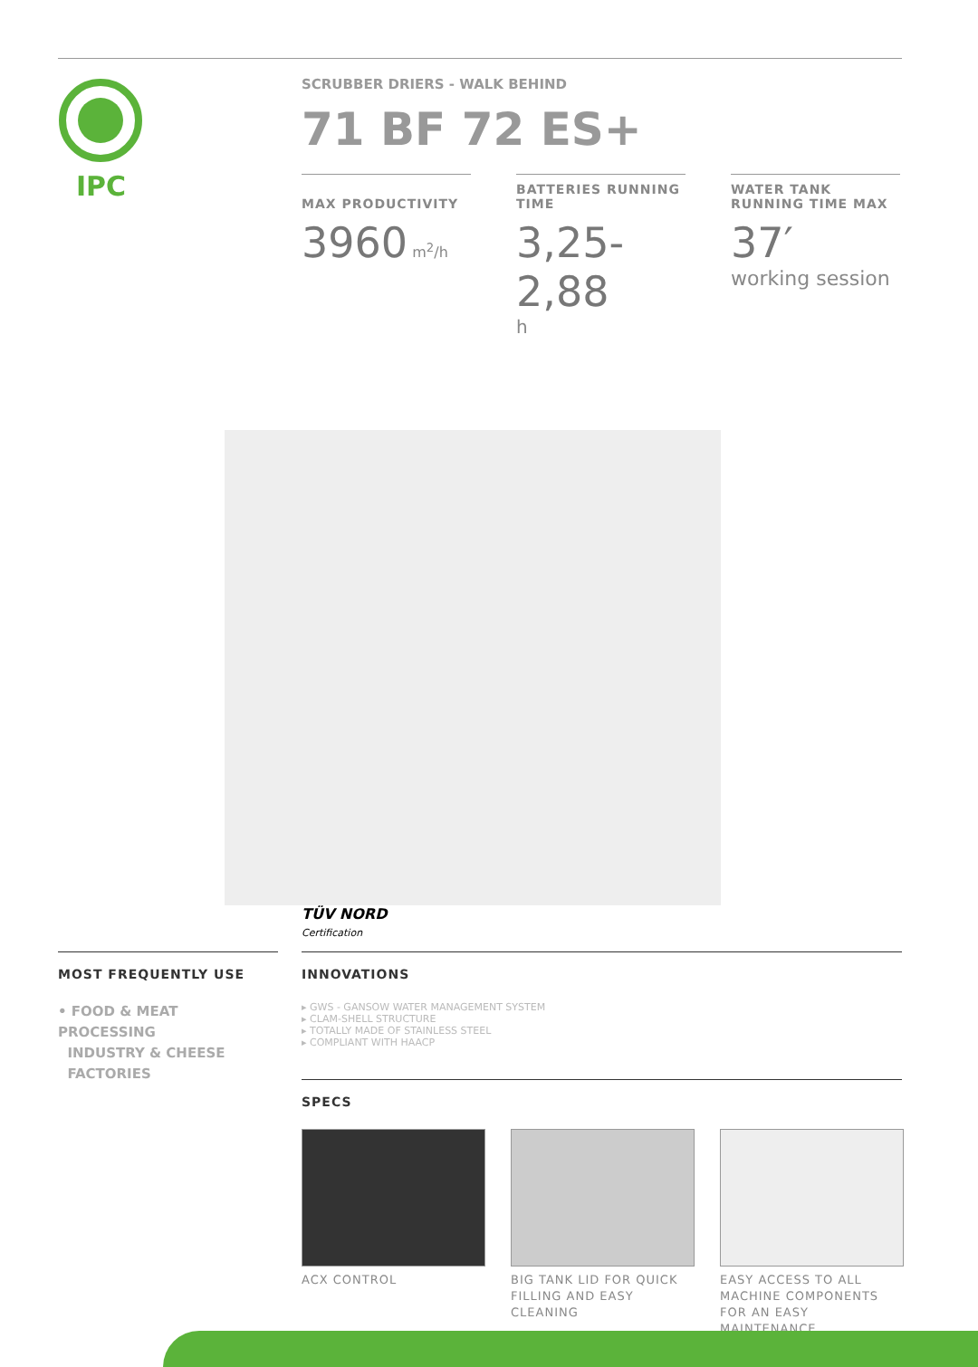IPC
SCRUBBER DRIERS - WALK BEHIND
71 BF 72 ES+
MAX PRODUCTIVITY
3960 m<sup>2</sup>/h
BATTERIES RUNNING TIME
3,25-2,88
h
WATER TANK RUNNING TIME MAX
37′
working session
TÜV NORD
Certification
MOST FREQUENTLY USE
• FOOD & MEAT PROCESSING
INDUSTRY & CHEESE
FACTORIES
INNOVATIONS
▸ GWS - GANSOW WATER MANAGEMENT SYSTEM
▸ CLAM-SHELL STRUCTURE
▸ TOTALLY MADE OF STAINLESS STEEL
▸ COMPLIANT WITH HAACP
SPECS
ACX CONTROL BIG TANK LID FOR QUICK FILLING AND EASY CLEANING
EASY ACCESS TO ALL MACHINE COMPONENTS FOR AN EASY MAINTENANCE